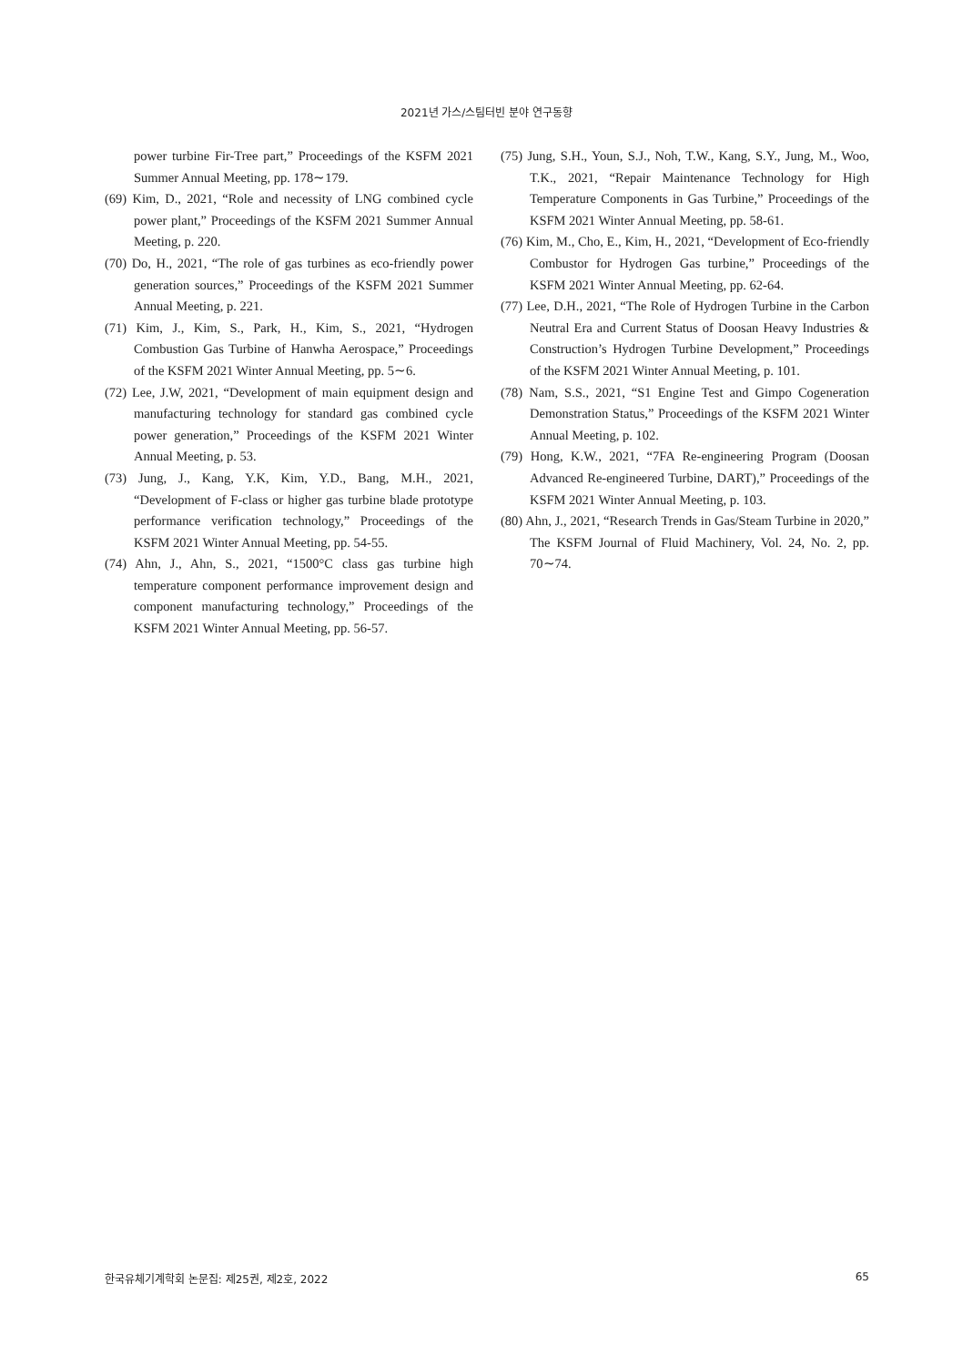2021년 가스/스팀터빈 분야 연구동향
power turbine Fir-Tree part,” Proceedings of the KSFM 2021 Summer Annual Meeting, pp. 178∼179.
(69) Kim, D., 2021, “Role and necessity of LNG combined cycle power plant,” Proceedings of the KSFM 2021 Summer Annual Meeting, p. 220.
(70) Do, H., 2021, “The role of gas turbines as eco-friendly power generation sources,” Proceedings of the KSFM 2021 Summer Annual Meeting, p. 221.
(71) Kim, J., Kim, S., Park, H., Kim, S., 2021, “Hydrogen Combustion Gas Turbine of Hanwha Aerospace,” Proceedings of the KSFM 2021 Winter Annual Meeting, pp. 5∼6.
(72) Lee, J.W, 2021, “Development of main equipment design and manufacturing technology for standard gas combined cycle power generation,” Proceedings of the KSFM 2021 Winter Annual Meeting, p. 53.
(73) Jung, J., Kang, Y.K, Kim, Y.D., Bang, M.H., 2021, “Development of F-class or higher gas turbine blade prototype performance verification technology,” Proceedings of the KSFM 2021 Winter Annual Meeting, pp. 54-55.
(74) Ahn, J., Ahn, S., 2021, “1500°C class gas turbine high temperature component performance improvement design and component manufacturing technology,” Proceedings of the KSFM 2021 Winter Annual Meeting, pp. 56-57.
(75) Jung, S.H., Youn, S.J., Noh, T.W., Kang, S.Y., Jung, M., Woo, T.K., 2021, “Repair Maintenance Technology for High Temperature Components in Gas Turbine,” Proceedings of the KSFM 2021 Winter Annual Meeting, pp. 58-61.
(76) Kim, M., Cho, E., Kim, H., 2021, “Development of Eco-friendly Combustor for Hydrogen Gas turbine,” Proceedings of the KSFM 2021 Winter Annual Meeting, pp. 62-64.
(77) Lee, D.H., 2021, “The Role of Hydrogen Turbine in the Carbon Neutral Era and Current Status of Doosan Heavy Industries & Construction’s Hydrogen Turbine Development,” Proceedings of the KSFM 2021 Winter Annual Meeting, p. 101.
(78) Nam, S.S., 2021, “S1 Engine Test and Gimpo Cogeneration Demonstration Status,” Proceedings of the KSFM 2021 Winter Annual Meeting, p. 102.
(79) Hong, K.W., 2021, “7FA Re-engineering Program (Doosan Advanced Re-engineered Turbine, DART),” Proceedings of the KSFM 2021 Winter Annual Meeting, p. 103.
(80) Ahn, J., 2021, “Research Trends in Gas/Steam Turbine in 2020,” The KSFM Journal of Fluid Machinery, Vol. 24, No. 2, pp. 70∼74.
한국유체기계학회 논문집: 제25권, 제2호, 2022 65